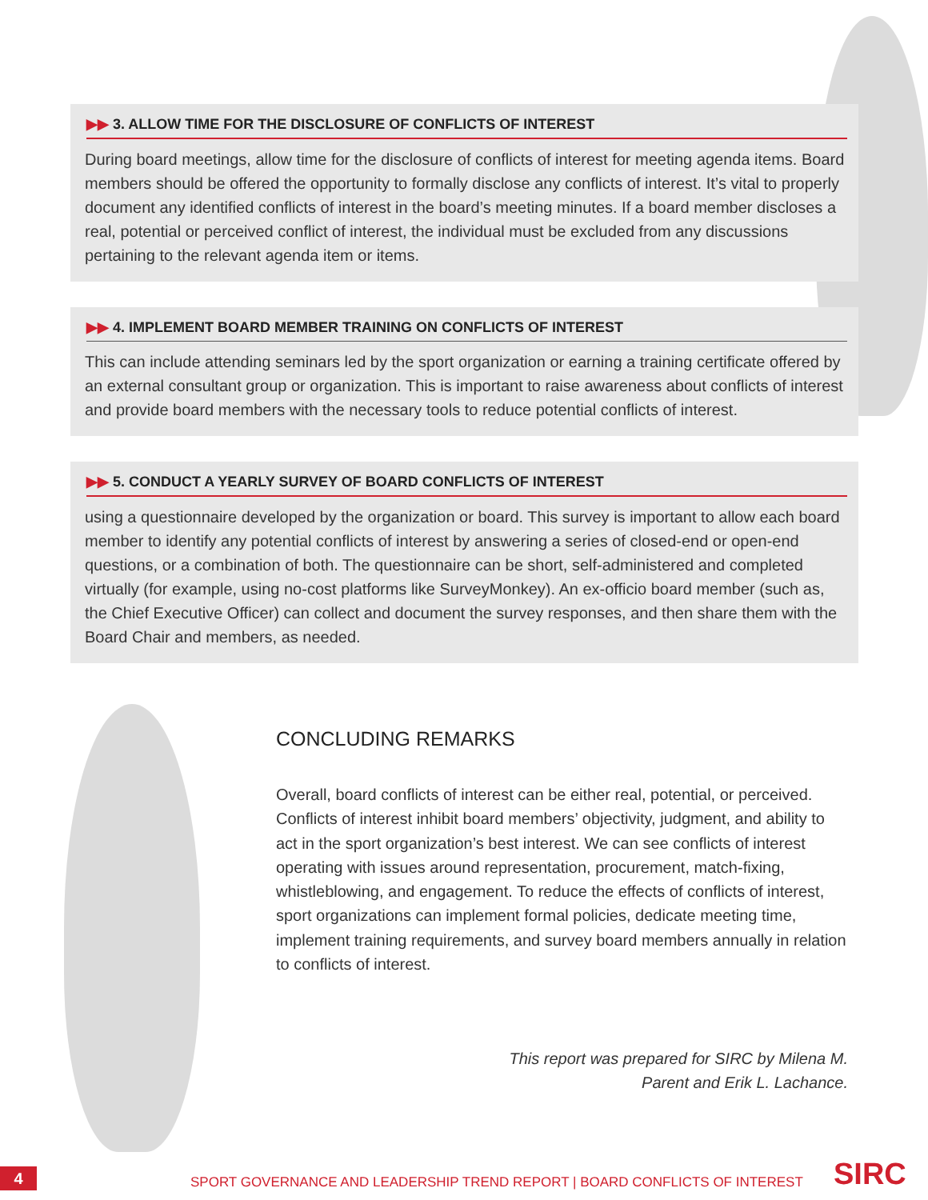▶▶ 3. ALLOW TIME FOR THE DISCLOSURE OF CONFLICTS OF INTEREST
During board meetings, allow time for the disclosure of conflicts of interest for meeting agenda items. Board members should be offered the opportunity to formally disclose any conflicts of interest. It’s vital to properly document any identified conflicts of interest in the board’s meeting minutes. If a board member discloses a real, potential or perceived conflict of interest, the individual must be excluded from any discussions pertaining to the relevant agenda item or items.
▶▶ 4. IMPLEMENT BOARD MEMBER TRAINING ON CONFLICTS OF INTEREST
This can include attending seminars led by the sport organization or earning a training certificate offered by an external consultant group or organization. This is important to raise awareness about conflicts of interest and provide board members with the necessary tools to reduce potential conflicts of interest.
▶▶ 5. CONDUCT A YEARLY SURVEY OF BOARD CONFLICTS OF INTEREST
using a questionnaire developed by the organization or board. This survey is important to allow each board member to identify any potential conflicts of interest by answering a series of closed-end or open-end questions, or a combination of both. The questionnaire can be short, self-administered and completed virtually (for example, using no-cost platforms like SurveyMonkey). An ex-officio board member (such as, the Chief Executive Officer) can collect and document the survey responses, and then share them with the Board Chair and members, as needed.
CONCLUDING REMARKS
Overall, board conflicts of interest can be either real, potential, or perceived. Conflicts of interest inhibit board members’ objectivity, judgment, and ability to act in the sport organization’s best interest. We can see conflicts of interest operating with issues around representation, procurement, match-fixing, whistleblowing, and engagement. To reduce the effects of conflicts of interest, sport organizations can implement formal policies, dedicate meeting time, implement training requirements, and survey board members annually in relation to conflicts of interest.
This report was prepared for SIRC by Milena M. Parent and Erik L. Lachance.
4
SPORT GOVERNANCE AND LEADERSHIP TREND REPORT | BOARD CONFLICTS OF INTEREST
SIRC